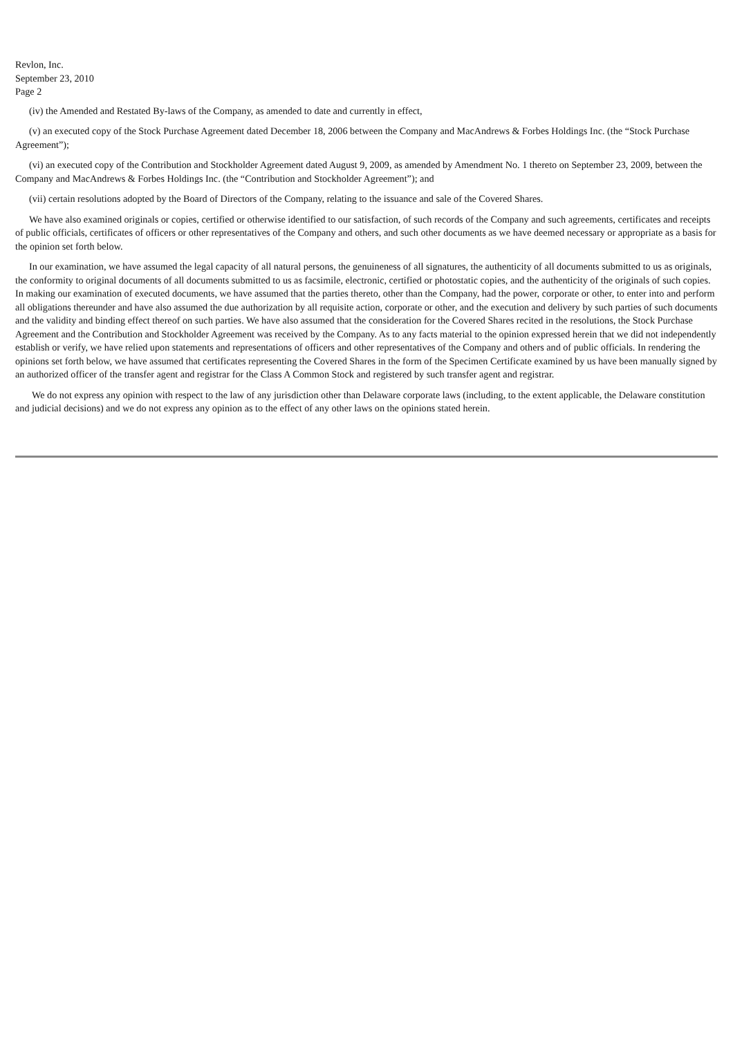Revlon, Inc.
September 23, 2010
Page 2
(iv) the Amended and Restated By-laws of the Company, as amended to date and currently in effect,
(v) an executed copy of the Stock Purchase Agreement dated December 18, 2006 between the Company and MacAndrews & Forbes Holdings Inc. (the “Stock Purchase Agreement”);
(vi) an executed copy of the Contribution and Stockholder Agreement dated August 9, 2009, as amended by Amendment No. 1 thereto on September 23, 2009, between the Company and MacAndrews & Forbes Holdings Inc. (the “Contribution and Stockholder Agreement”); and
(vii) certain resolutions adopted by the Board of Directors of the Company, relating to the issuance and sale of the Covered Shares.
We have also examined originals or copies, certified or otherwise identified to our satisfaction, of such records of the Company and such agreements, certificates and receipts of public officials, certificates of officers or other representatives of the Company and others, and such other documents as we have deemed necessary or appropriate as a basis for the opinion set forth below.
In our examination, we have assumed the legal capacity of all natural persons, the genuineness of all signatures, the authenticity of all documents submitted to us as originals, the conformity to original documents of all documents submitted to us as facsimile, electronic, certified or photostatic copies, and the authenticity of the originals of such copies. In making our examination of executed documents, we have assumed that the parties thereto, other than the Company, had the power, corporate or other, to enter into and perform all obligations thereunder and have also assumed the due authorization by all requisite action, corporate or other, and the execution and delivery by such parties of such documents and the validity and binding effect thereof on such parties. We have also assumed that the consideration for the Covered Shares recited in the resolutions, the Stock Purchase Agreement and the Contribution and Stockholder Agreement was received by the Company. As to any facts material to the opinion expressed herein that we did not independently establish or verify, we have relied upon statements and representations of officers and other representatives of the Company and others and of public officials. In rendering the opinions set forth below, we have assumed that certificates representing the Covered Shares in the form of the Specimen Certificate examined by us have been manually signed by an authorized officer of the transfer agent and registrar for the Class A Common Stock and registered by such transfer agent and registrar.
We do not express any opinion with respect to the law of any jurisdiction other than Delaware corporate laws (including, to the extent applicable, the Delaware constitution and judicial decisions) and we do not express any opinion as to the effect of any other laws on the opinions stated herein.